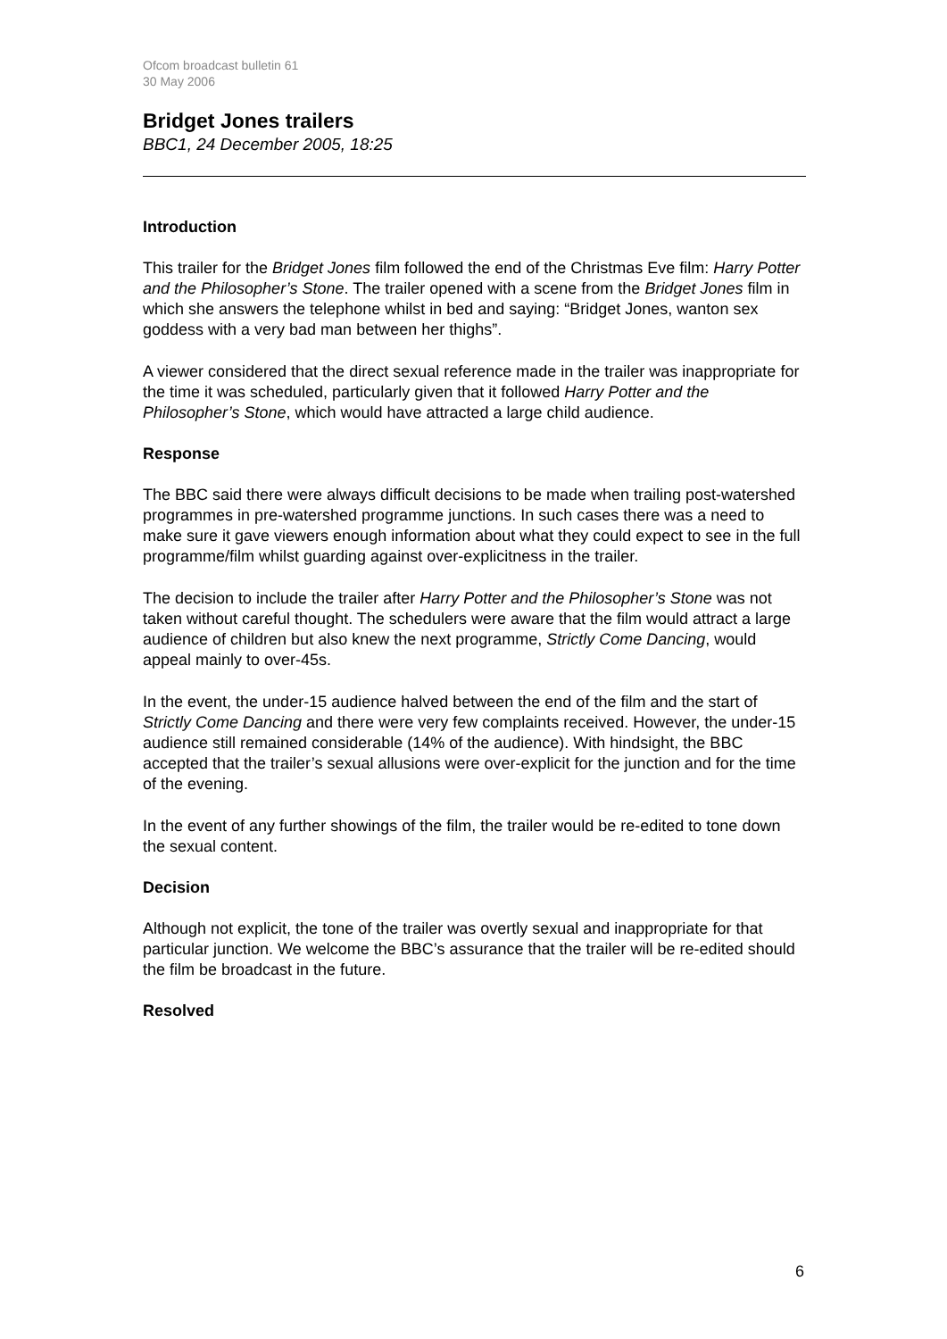Ofcom broadcast bulletin 61
30 May 2006
Bridget Jones trailers
BBC1, 24 December 2005, 18:25
Introduction
This trailer for the Bridget Jones film followed the end of the Christmas Eve film: Harry Potter and the Philosopher’s Stone. The trailer opened with a scene from the Bridget Jones film in which she answers the telephone whilst in bed and saying: “Bridget Jones, wanton sex goddess with a very bad man between her thighs”.
A viewer considered that the direct sexual reference made in the trailer was inappropriate for the time it was scheduled, particularly given that it followed Harry Potter and the Philosopher’s Stone, which would have attracted a large child audience.
Response
The BBC said there were always difficult decisions to be made when trailing post-watershed programmes in pre-watershed programme junctions. In such cases there was a need to make sure it gave viewers enough information about what they could expect to see in the full programme/film whilst guarding against over-explicitness in the trailer.
The decision to include the trailer after Harry Potter and the Philosopher’s Stone was not taken without careful thought. The schedulers were aware that the film would attract a large audience of children but also knew the next programme, Strictly Come Dancing, would appeal mainly to over-45s.
In the event, the under-15 audience halved between the end of the film and the start of Strictly Come Dancing and there were very few complaints received. However, the under-15 audience still remained considerable (14% of the audience). With hindsight, the BBC accepted that the trailer’s sexual allusions were over-explicit for the junction and for the time of the evening.
In the event of any further showings of the film, the trailer would be re-edited to tone down the sexual content.
Decision
Although not explicit, the tone of the trailer was overtly sexual and inappropriate for that particular junction. We welcome the BBC’s assurance that the trailer will be re-edited should the film be broadcast in the future.
Resolved
6